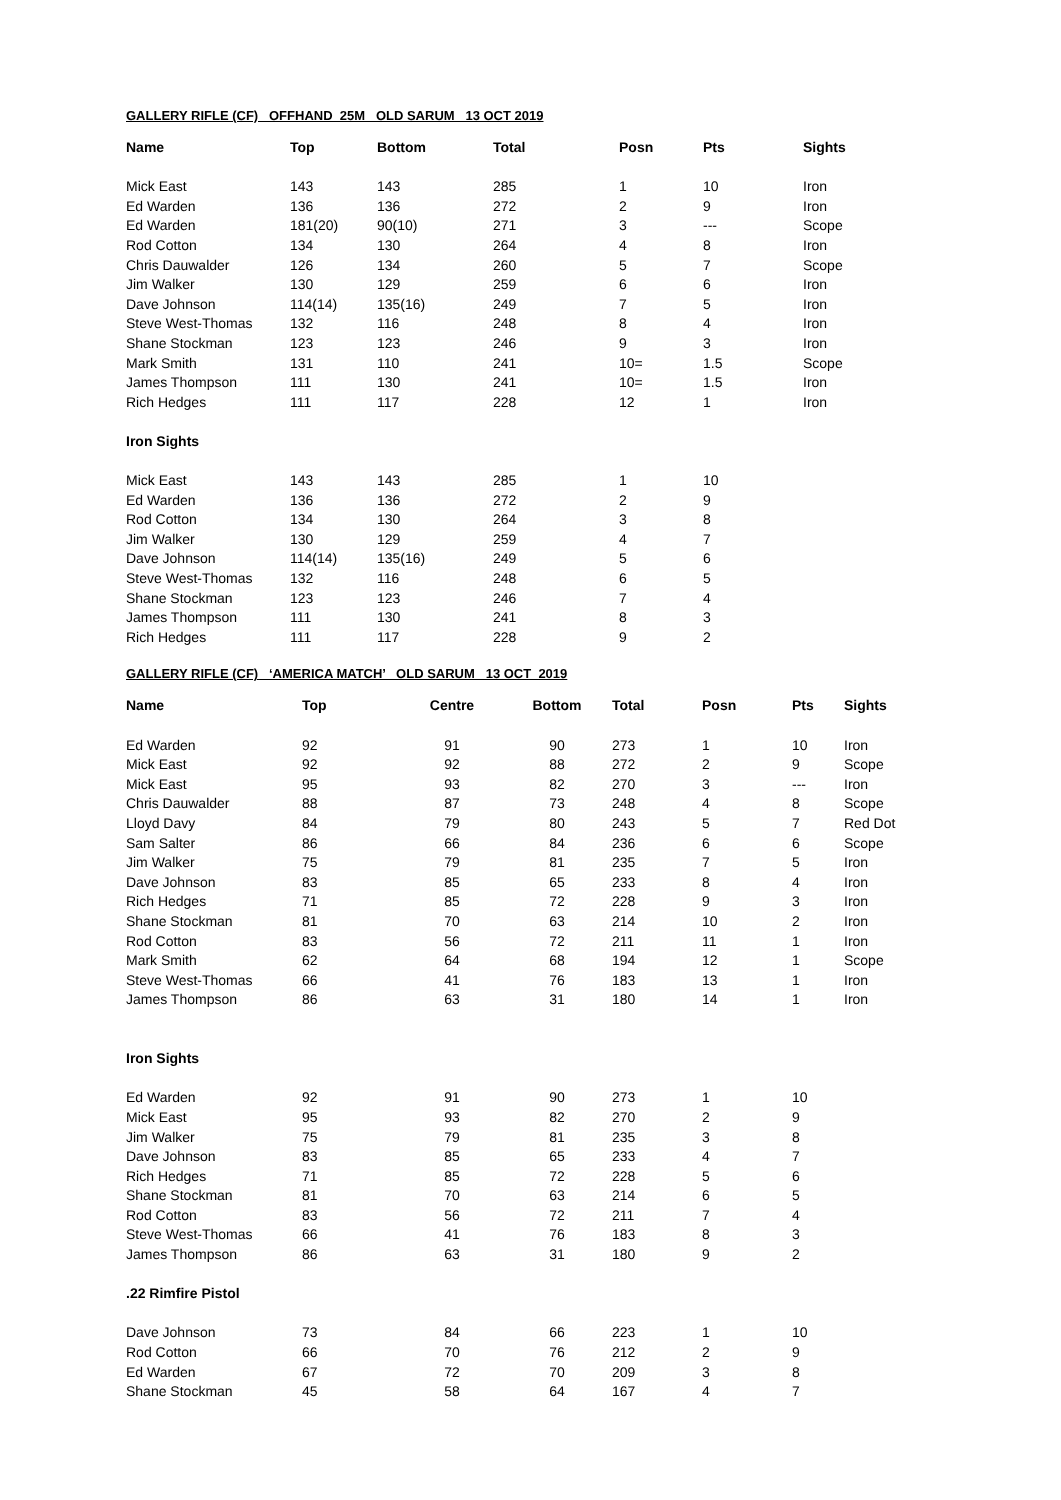GALLERY RIFLE (CF) OFFHAND 25M OLD SARUM 13 OCT 2019
| Name | Top | Bottom | Total | Posn | Pts | Sights |
| --- | --- | --- | --- | --- | --- | --- |
| Mick East | 143 | 143 | 285 | 1 | 10 | Iron |
| Ed Warden | 136 | 136 | 272 | 2 | 9 | Iron |
| Ed Warden | 181(20) | 90(10) | 271 | 3 | --- | Scope |
| Rod Cotton | 134 | 130 | 264 | 4 | 8 | Iron |
| Chris Dauwalder | 126 | 134 | 260 | 5 | 7 | Scope |
| Jim Walker | 130 | 129 | 259 | 6 | 6 | Iron |
| Dave Johnson | 114(14) | 135(16) | 249 | 7 | 5 | Iron |
| Steve West-Thomas | 132 | 116 | 248 | 8 | 4 | Iron |
| Shane Stockman | 123 | 123 | 246 | 9 | 3 | Iron |
| Mark Smith | 131 | 110 | 241 | 10= | 1.5 | Scope |
| James Thompson | 111 | 130 | 241 | 10= | 1.5 | Iron |
| Rich Hedges | 111 | 117 | 228 | 12 | 1 | Iron |
| Iron Sights | | | | | | |
| Mick East | 143 | 143 | 285 | 1 | 10 | |
| Ed Warden | 136 | 136 | 272 | 2 | 9 | |
| Rod Cotton | 134 | 130 | 264 | 3 | 8 | |
| Jim Walker | 130 | 129 | 259 | 4 | 7 | |
| Dave Johnson | 114(14) | 135(16) | 249 | 5 | 6 | |
| Steve West-Thomas | 132 | 116 | 248 | 6 | 5 | |
| Shane Stockman | 123 | 123 | 246 | 7 | 4 | |
| James Thompson | 111 | 130 | 241 | 8 | 3 | |
| Rich Hedges | 111 | 117 | 228 | 9 | 2 | |
GALLERY RIFLE (CF) ‘AMERICA MATCH’ OLD SARUM 13 OCT 2019
| Name | Top | Centre | Bottom | Total | Posn | Pts | Sights |
| --- | --- | --- | --- | --- | --- | --- | --- |
| Ed Warden | 92 | 91 | 90 | 273 | 1 | 10 | Iron |
| Mick East | 92 | 92 | 88 | 272 | 2 | 9 | Scope |
| Mick East | 95 | 93 | 82 | 270 | 3 | --- | Iron |
| Chris Dauwalder | 88 | 87 | 73 | 248 | 4 | 8 | Scope |
| Lloyd Davy | 84 | 79 | 80 | 243 | 5 | 7 | Red Dot |
| Sam Salter | 86 | 66 | 84 | 236 | 6 | 6 | Scope |
| Jim Walker | 75 | 79 | 81 | 235 | 7 | 5 | Iron |
| Dave Johnson | 83 | 85 | 65 | 233 | 8 | 4 | Iron |
| Rich Hedges | 71 | 85 | 72 | 228 | 9 | 3 | Iron |
| Shane Stockman | 81 | 70 | 63 | 214 | 10 | 2 | Iron |
| Rod Cotton | 83 | 56 | 72 | 211 | 11 | 1 | Iron |
| Mark Smith | 62 | 64 | 68 | 194 | 12 | 1 | Scope |
| Steve West-Thomas | 66 | 41 | 76 | 183 | 13 | 1 | Iron |
| James Thompson | 86 | 63 | 31 | 180 | 14 | 1 | Iron |
| Iron Sights | | | | | | | |
| Ed Warden | 92 | 91 | 90 | 273 | 1 | 10 | |
| Mick East | 95 | 93 | 82 | 270 | 2 | 9 | |
| Jim Walker | 75 | 79 | 81 | 235 | 3 | 8 | |
| Dave Johnson | 83 | 85 | 65 | 233 | 4 | 7 | |
| Rich Hedges | 71 | 85 | 72 | 228 | 5 | 6 | |
| Shane Stockman | 81 | 70 | 63 | 214 | 6 | 5 | |
| Rod Cotton | 83 | 56 | 72 | 211 | 7 | 4 | |
| Steve West-Thomas | 66 | 41 | 76 | 183 | 8 | 3 | |
| James Thompson | 86 | 63 | 31 | 180 | 9 | 2 | |
| .22 Rimfire Pistol | | | | | | | |
| Dave Johnson | 73 | 84 | 66 | 223 | 1 | 10 | |
| Rod Cotton | 66 | 70 | 76 | 212 | 2 | 9 | |
| Ed Warden | 67 | 72 | 70 | 209 | 3 | 8 | |
| Shane Stockman | 45 | 58 | 64 | 167 | 4 | 7 | |